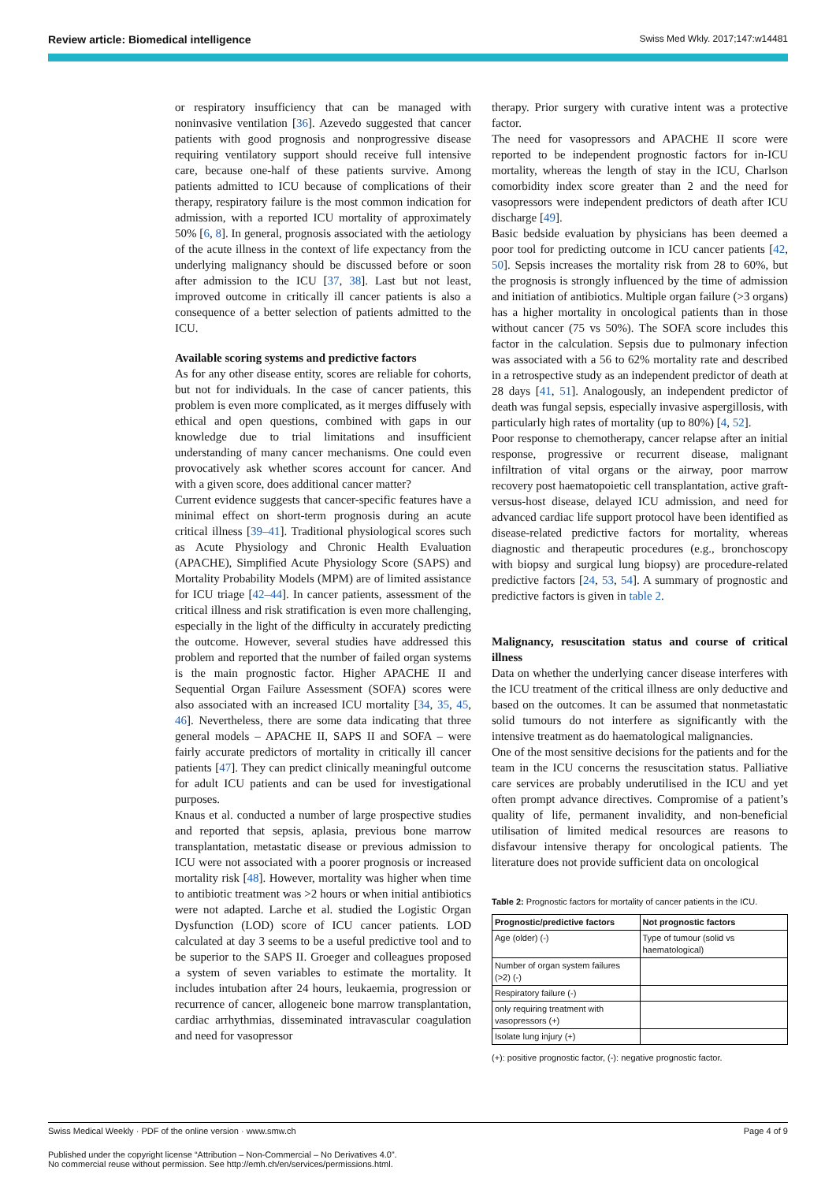Review article: Biomedical intelligence Swiss Med Wkly. 2017;147:w14481
or respiratory insufficiency that can be managed with noninvasive ventilation [36]. Azevedo suggested that cancer patients with good prognosis and nonprogressive disease requiring ventilatory support should receive full intensive care, because one-half of these patients survive. Among patients admitted to ICU because of complications of their therapy, respiratory failure is the most common indication for admission, with a reported ICU mortality of approximately 50% [6, 8]. In general, prognosis associated with the aetiology of the acute illness in the context of life expectancy from the underlying malignancy should be discussed before or soon after admission to the ICU [37, 38]. Last but not least, improved outcome in critically ill cancer patients is also a consequence of a better selection of patients admitted to the ICU.
Available scoring systems and predictive factors
As for any other disease entity, scores are reliable for cohorts, but not for individuals. In the case of cancer patients, this problem is even more complicated, as it merges diffusely with ethical and open questions, combined with gaps in our knowledge due to trial limitations and insufficient understanding of many cancer mechanisms. One could even provocatively ask whether scores account for cancer. And with a given score, does additional cancer matter?
Current evidence suggests that cancer-specific features have a minimal effect on short-term prognosis during an acute critical illness [39–41]. Traditional physiological scores such as Acute Physiology and Chronic Health Evaluation (APACHE), Simplified Acute Physiology Score (SAPS) and Mortality Probability Models (MPM) are of limited assistance for ICU triage [42–44]. In cancer patients, assessment of the critical illness and risk stratification is even more challenging, especially in the light of the difficulty in accurately predicting the outcome. However, several studies have addressed this problem and reported that the number of failed organ systems is the main prognostic factor. Higher APACHE II and Sequential Organ Failure Assessment (SOFA) scores were also associated with an increased ICU mortality [34, 35, 45, 46]. Nevertheless, there are some data indicating that three general models – APACHE II, SAPS II and SOFA – were fairly accurate predictors of mortality in critically ill cancer patients [47]. They can predict clinically meaningful outcome for adult ICU patients and can be used for investigational purposes.
Knaus et al. conducted a number of large prospective studies and reported that sepsis, aplasia, previous bone marrow transplantation, metastatic disease or previous admission to ICU were not associated with a poorer prognosis or increased mortality risk [48]. However, mortality was higher when time to antibiotic treatment was >2 hours or when initial antibiotics were not adapted. Larche et al. studied the Logistic Organ Dysfunction (LOD) score of ICU cancer patients. LOD calculated at day 3 seems to be a useful predictive tool and to be superior to the SAPS II. Groeger and colleagues proposed a system of seven variables to estimate the mortality. It includes intubation after 24 hours, leukaemia, progression or recurrence of cancer, allogeneic bone marrow transplantation, cardiac arrhythmias, disseminated intravascular coagulation and need for vasopressor
therapy. Prior surgery with curative intent was a protective factor.
The need for vasopressors and APACHE II score were reported to be independent prognostic factors for in-ICU mortality, whereas the length of stay in the ICU, Charlson comorbidity index score greater than 2 and the need for vasopressors were independent predictors of death after ICU discharge [49].
Basic bedside evaluation by physicians has been deemed a poor tool for predicting outcome in ICU cancer patients [42, 50]. Sepsis increases the mortality risk from 28 to 60%, but the prognosis is strongly influenced by the time of admission and initiation of antibiotics. Multiple organ failure (>3 organs) has a higher mortality in oncological patients than in those without cancer (75 vs 50%). The SOFA score includes this factor in the calculation. Sepsis due to pulmonary infection was associated with a 56 to 62% mortality rate and described in a retrospective study as an independent predictor of death at 28 days [41, 51]. Analogously, an independent predictor of death was fungal sepsis, especially invasive aspergillosis, with particularly high rates of mortality (up to 80%) [4, 52].
Poor response to chemotherapy, cancer relapse after an initial response, progressive or recurrent disease, malignant infiltration of vital organs or the airway, poor marrow recovery post haematopoietic cell transplantation, active graft-versus-host disease, delayed ICU admission, and need for advanced cardiac life support protocol have been identified as disease-related predictive factors for mortality, whereas diagnostic and therapeutic procedures (e.g., bronchoscopy with biopsy and surgical lung biopsy) are procedure-related predictive factors [24, 53, 54]. A summary of prognostic and predictive factors is given in table 2.
Malignancy, resuscitation status and course of critical illness
Data on whether the underlying cancer disease interferes with the ICU treatment of the critical illness are only deductive and based on the outcomes. It can be assumed that nonmetastatic solid tumours do not interfere as significantly with the intensive treatment as do haematological malignancies.
One of the most sensitive decisions for the patients and for the team in the ICU concerns the resuscitation status. Palliative care services are probably underutilised in the ICU and yet often prompt advance directives. Compromise of a patient’s quality of life, permanent invalidity, and non-beneficial utilisation of limited medical resources are reasons to disfavour intensive therapy for oncological patients. The literature does not provide sufficient data on oncological
Table 2: Prognostic factors for mortality of cancer patients in the ICU.
| Prognostic/predictive factors | Not prognostic factors |
| --- | --- |
| Age (older) (-) | Type of tumour (solid vs haematological) |
| Number of organ system failures (>2) (-) | |
| Respiratory failure (-) | |
| only requiring treatment with vasopressors (+) | |
| Isolate lung injury (+) | |
(+): positive prognostic factor, (-): negative prognostic factor.
Swiss Medical Weekly · PDF of the online version · www.smw.ch Page 4 of 9
Published under the copyright license “Attribution – Non-Commercial – No Derivatives 4.0”.
No commercial reuse without permission. See http://emh.ch/en/services/permissions.html.